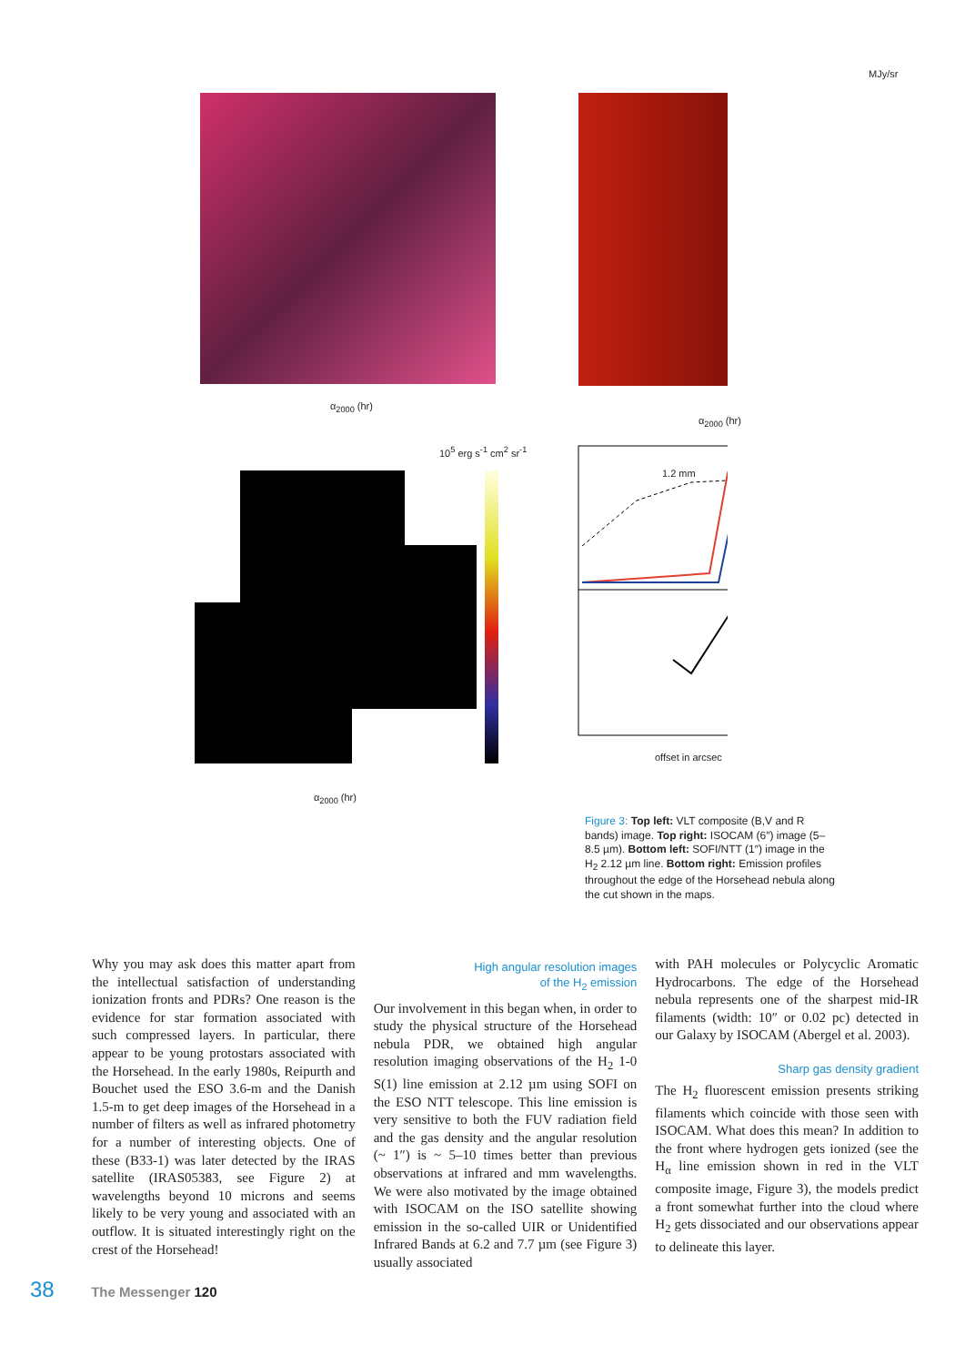MJy/sr
10<sup>5</sup> erg s<sup>-1</sup> cm<sup>2</sup> sr<sup>-1</sup>
α<sub>2000</sub> (hr)
α<sub>2000</sub> (hr)
α<sub>2000</sub> (hr)
1.2 mm
offset in arcsec
Figure 3: Top left: VLT composite (B,V and R bands) image. Top right: ISOCAM (6″) image (5–8.5 µm). Bottom left: SOFI/NTT (1″) image in the H<sub>2</sub> 2.12 µm line. Bottom right: Emission profiles throughout the edge of the Horsehead nebula along the cut shown in the maps.
Why you may ask does this matter apart from the intellectual satisfaction of understanding ionization fronts and PDRs? One reason is the evidence for star formation associated with such compressed layers. In particular, there appear to be young protostars associated with the Horsehead. In the early 1980s, Reipurth and Bouchet used the ESO 3.6-m and the Danish 1.5-m to get deep images of the Horsehead in a number of filters as well as infrared photometry for a number of interesting objects. One of these (B33-1) was later detected by the IRAS satellite (IRAS05383, see Figure 2) at wavelengths beyond 10 microns and seems likely to be very young and associated with an outflow. It is situated interestingly right on the crest of the Horsehead!
High angular resolution images
of the H<sub>2</sub> emission
Our involvement in this began when, in order to study the physical structure of the Horsehead nebula PDR, we obtained high angular resolution imaging observations of the H<sub>2</sub> 1-0 S(1) line emission at 2.12 µm using SOFI on the ESO NTT telescope. This line emission is very sensitive to both the FUV radiation field and the gas density and the angular resolution (~ 1″) is ~ 5–10 times better than previous observations at infrared and mm wavelengths. We were also motivated by the image obtained with ISOCAM on the ISO satellite showing emission in the so-called UIR or Unidentified Infrared Bands at 6.2 and 7.7 µm (see Figure 3) usually associated
with PAH molecules or Polycyclic Aromatic Hydrocarbons. The edge of the Horsehead nebula represents one of the sharpest mid-IR filaments (width: 10″ or 0.02 pc) detected in our Galaxy by ISOCAM (Abergel et al. 2003).
Sharp gas density gradient
The H<sub>2</sub> fluorescent emission presents striking filaments which coincide with those seen with ISOCAM. What does this mean? In addition to the front where hydrogen gets ionized (see the H<sub>α</sub> line emission shown in red in the VLT composite image, Figure 3), the models predict a front somewhat further into the cloud where H<sub>2</sub> gets dissociated and our observations appear to delineate this layer.
38 The Messenger 120